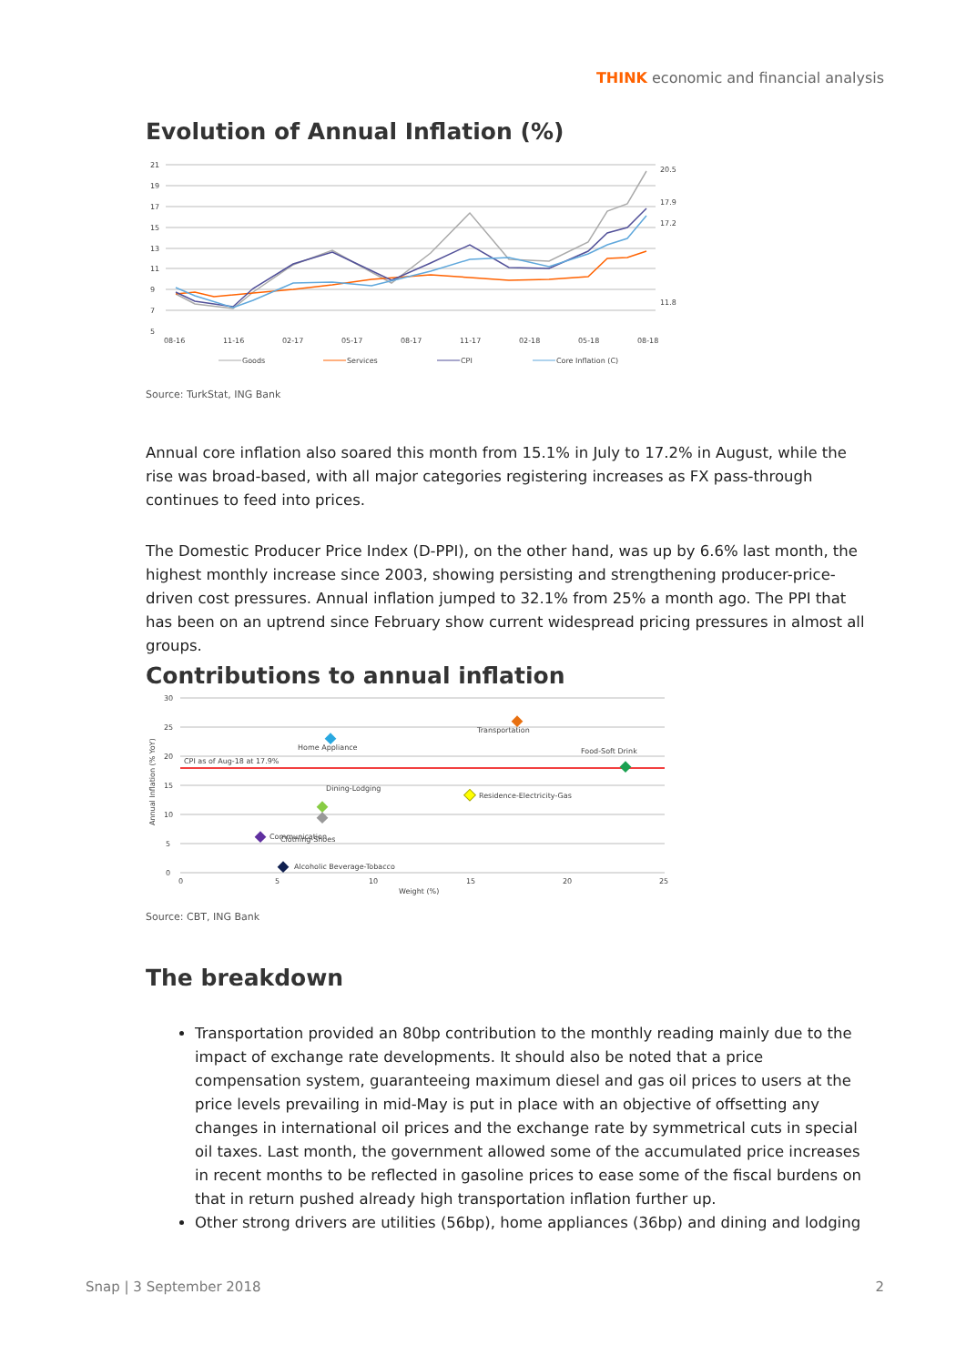THINK economic and financial analysis
Evolution of Annual Inflation (%)
21
19
17
15
13
11
9
7
5
08-16
11-16
02-17
05-17
08-17
11-17
02-18
05-18
08-18
20.5
17.9
17.2
11.8
Goods
Services
CPI
Core Inflation (C)
Source: TurkStat, ING Bank
Annual core inflation also soared this month from 15.1% in July to 17.2% in August, while the rise was broad-based, with all major categories registering increases as FX pass-through continues to feed into prices.
The Domestic Producer Price Index (D-PPI), on the other hand, was up by 6.6% last month, the highest monthly increase since 2003, showing persisting and strengthening producer-price-driven cost pressures. Annual inflation jumped to 32.1% from 25% a month ago. The PPI that has been on an uptrend since February show current widespread pricing pressures in almost all groups.
Contributions to annual inflation
30
25
20
15
10
5
0
0
5
10
15
20
25
Weight (%)
Annual Inflation (% YoY)
CPI as of Aug-18 at 17.9%
Transportation
Home Appliance
Food-Soft Drink
Residence-Electricity-Gas
Dining-Lodging
Clothing-Shoes
Communication
Alcoholic Beverage-Tobacco
Source: CBT, ING Bank
The breakdown
Transportation provided an 80bp contribution to the monthly reading mainly due to the impact of exchange rate developments. It should also be noted that a price compensation system, guaranteeing maximum diesel and gas oil prices to users at the price levels prevailing in mid-May is put in place with an objective of offsetting any changes in international oil prices and the exchange rate by symmetrical cuts in special oil taxes. Last month, the government allowed some of the accumulated price increases in recent months to be reflected in gasoline prices to ease some of the fiscal burdens on that in return pushed already high transportation inflation further up.
Other strong drivers are utilities (56bp), home appliances (36bp) and dining and lodging
Snap | 3 September 2018 2